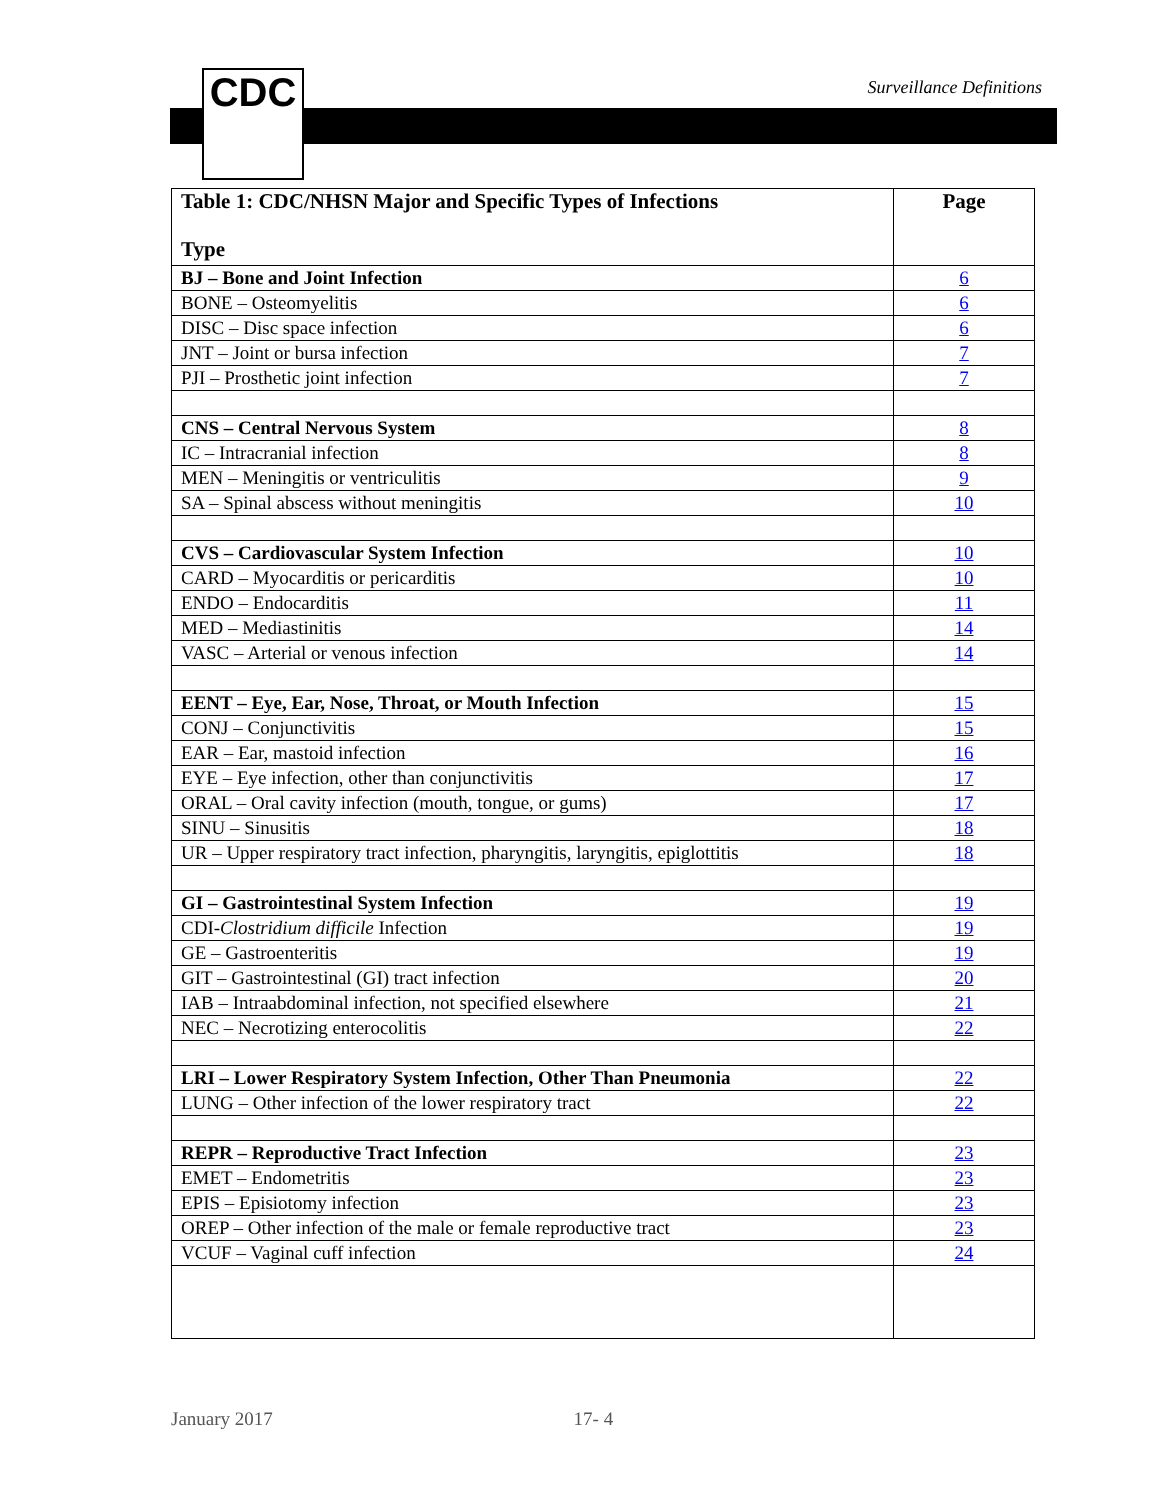CDC Surveillance Definitions
| Table 1: CDC/NHSN Major and Specific Types of Infections Type | Page |
| --- | --- |
| BJ – Bone and Joint Infection | 6 |
| BONE – Osteomyelitis | 6 |
| DISC – Disc space infection | 6 |
| JNT – Joint or bursa infection | 7 |
| PJI – Prosthetic joint infection | 7 |
| CNS – Central Nervous System | 8 |
| IC – Intracranial infection | 8 |
| MEN – Meningitis or ventriculitis | 9 |
| SA – Spinal abscess without meningitis | 10 |
| CVS – Cardiovascular System Infection | 10 |
| CARD – Myocarditis or pericarditis | 10 |
| ENDO – Endocarditis | 11 |
| MED – Mediastinitis | 14 |
| VASC – Arterial or venous infection | 14 |
| EENT – Eye, Ear, Nose, Throat, or Mouth Infection | 15 |
| CONJ – Conjunctivitis | 15 |
| EAR – Ear, mastoid infection | 16 |
| EYE – Eye infection, other than conjunctivitis | 17 |
| ORAL – Oral cavity infection (mouth, tongue, or gums) | 17 |
| SINU – Sinusitis | 18 |
| UR – Upper respiratory tract infection, pharyngitis, laryngitis, epiglottitis | 18 |
| GI – Gastrointestinal System Infection | 19 |
| CDI- Clostridium difficile Infection | 19 |
| GE – Gastroenteritis | 19 |
| GIT – Gastrointestinal (GI) tract infection | 20 |
| IAB – Intraabdominal infection, not specified elsewhere | 21 |
| NEC – Necrotizing enterocolitis | 22 |
| LRI – Lower Respiratory System Infection, Other Than Pneumonia | 22 |
| LUNG – Other infection of the lower respiratory tract | 22 |
| REPR – Reproductive Tract Infection | 23 |
| EMET – Endometritis | 23 |
| EPIS – Episiotomy infection | 23 |
| OREP – Other infection of the male or female reproductive tract | 23 |
| VCUF – Vaginal cuff infection | 24 |
January 2017 17- 4